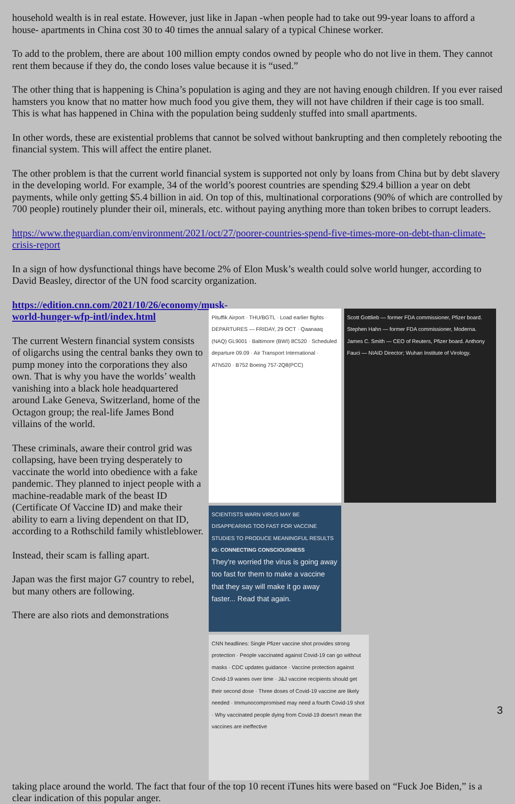household wealth is in real estate. However, just like in Japan -when people had to take out 99-year loans to afford a house- apartments in China cost 30 to 40 times the annual salary of a typical Chinese worker.
To add to the problem, there are about 100 million empty condos owned by people who do not live in them. They cannot rent them because if they do, the condo loses value because it is “used.”
The other thing that is happening is China’s population is aging and they are not having enough children. If you ever raised hamsters you know that no matter how much food you give them, they will not have children if their cage is too small. This is what has happened in China with the population being suddenly stuffed into small apartments.
In other words, these are existential problems that cannot be solved without bankrupting and then completely rebooting the financial system. This will affect the entire planet.
The other problem is that the current world financial system is supported not only by loans from China but by debt slavery in the developing world. For example, 34 of the world’s poorest countries are spending $29.4 billion a year on debt payments, while only getting $5.4 billion in aid. On top of this, multinational corporations (90% of which are controlled by 700 people) routinely plunder their oil, minerals, etc. without paying anything more than token bribes to corrupt leaders.
https://www.theguardian.com/environment/2021/oct/27/poorer-countries-spend-five-times-more-on-debt-than-climate-crisis-report
In a sign of how dysfunctional things have become 2% of Elon Musk’s wealth could solve world hunger, according to David Beasley, director of the UN food scarcity organization.
https://edition.cnn.com/2021/10/26/economy/musk-world-hunger-wfp-intl/index.html
The current Western financial system consists of oligarchs using the central banks they own to pump money into the corporations they also own. That is why you have the worlds’ wealth vanishing into a black hole headquartered around Lake Geneva, Switzerland, home of the Octagon group; the real-life James Bond villains of the world.
These criminals, aware their control grid was collapsing, have been trying desperately to vaccinate the world into obedience with a fake pandemic. They planned to inject people with a machine-readable mark of the beast ID (Certificate Of Vaccine ID) and make their ability to earn a living dependent on that ID, according to a Rothschild family whistleblower.
Instead, their scam is falling apart.
Japan was the first major G7 country to rebel, but many others are following.
There are also riots and demonstrations
Pituffik Airport · THU/BGTL · Load earlier flights · DEPARTURES — FRIDAY, 29 OCT · Qaanaaq (NAQ) GL9001 · Baltimore (BWI) 8C520 · Scheduled departure 09.09 · Air Transport International · ATN520 · B752 Boeing 757-2Q8(PCC)
Scott Gottlieb — former FDA commissioner, Pfizer board. Stephen Hahn — former FDA commissioner, Moderna. James C. Smith — CEO of Reuters, Pfizer board. Anthony Fauci — NIAID Director; Wuhan Institute of Virology.
SCIENTISTS WARN VIRUS MAY BE DISAPPEARING TOO FAST FOR VACCINE STUDIES TO PRODUCE MEANINGFUL RESULTS
IG: CONNECTING CONSCIOUSNESS
They're worried the virus is going away too fast for them to make a vaccine that they say will make it go away faster... Read that again.
CNN headlines: Single Pfizer vaccine shot provides strong protection · People vaccinated against Covid-19 can go without masks · CDC updates guidance · Vaccine protection against Covid-19 wanes over time · J&J vaccine recipients should get their second dose · Three doses of Covid-19 vaccine are likely needed · Immunocompromised may need a fourth Covid-19 shot · Why vaccinated people dying from Covid-19 doesn't mean the vaccines are ineffective
taking place around the world. The fact that four of the top 10 recent iTunes hits were based on “Fuck Joe Biden,” is a clear indication of this popular anger.
3